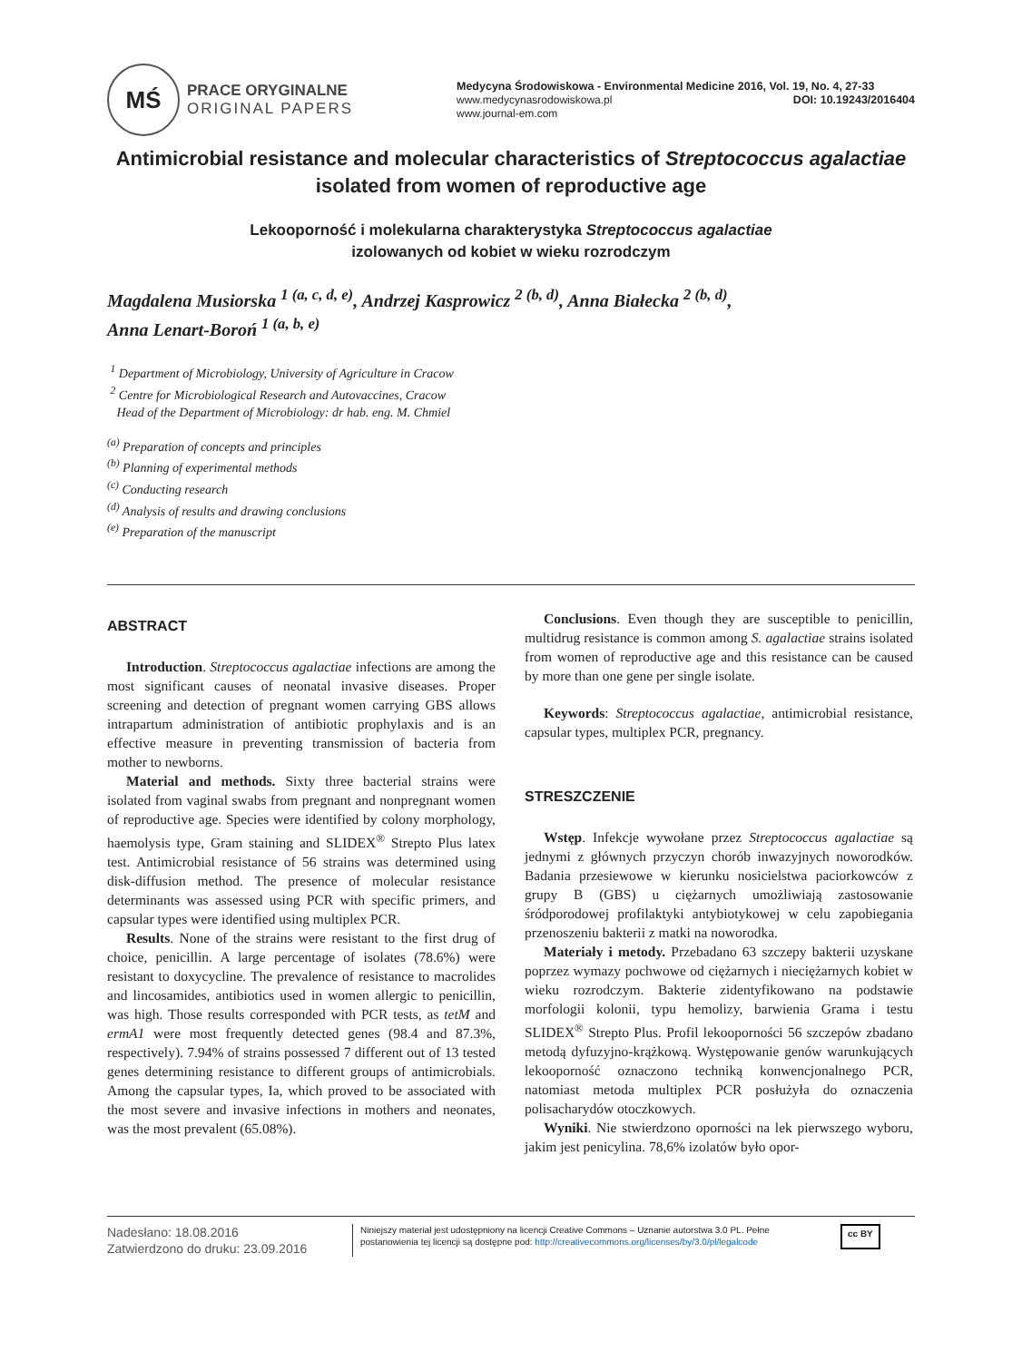MŚ
PRACE ORYGINALNE
ORIGINAL PAPERS
Medycyna Środowiskowa - Environmental Medicine 2016, Vol. 19, No. 4, 27-33
www.medycynasrodowiskowa.pl DOI: 10.19243/2016404
www.journal-em.com
Antimicrobial resistance and molecular characteristics of Streptococcus agalactiae
isolated from women of reproductive age
Lekooporność i molekularna charakterystyka Streptococcus agalactiae
izolowanych od kobiet w wieku rozrodczym
Magdalena Musiorska <sup>1 (a, c, d, e)</sup>, Andrzej Kasprowicz <sup>2 (b, d)</sup>, Anna Białecka <sup>2 (b, d)</sup>,
Anna Lenart-Boroń <sup>1 (a, b, e)</sup>
<sup>1</sup> Department of Microbiology, University of Agriculture in Cracow
<sup>2</sup> Centre for Microbiological Research and Autovaccines, Cracow
Head of the Department of Microbiology: dr hab. eng. M. Chmiel
<sup>(a)</sup> Preparation of concepts and principles
<sup>(b)</sup> Planning of experimental methods
<sup>(c)</sup> Conducting research
<sup>(d)</sup> Analysis of results and drawing conclusions
<sup>(e)</sup> Preparation of the manuscript
ABSTRACT
Introduction. Streptococcus agalactiae infections are among the most significant causes of neonatal invasive diseases. Proper screening and detection of pregnant women carrying GBS allows intrapartum administration of antibiotic prophylaxis and is an effective measure in preventing transmission of bacteria from mother to newborns.
Material and methods. Sixty three bacterial strains were isolated from vaginal swabs from pregnant and nonpregnant women of reproductive age. Species were identified by colony morphology, haemolysis type, Gram staining and SLIDEX<sup>®</sup> Strepto Plus latex test. Antimicrobial resistance of 56 strains was determined using disk-diffusion method. The presence of molecular resistance determinants was assessed using PCR with specific primers, and capsular types were identified using multiplex PCR.
Results. None of the strains were resistant to the first drug of choice, penicillin. A large percentage of isolates (78.6%) were resistant to doxycycline. The prevalence of resistance to macrolides and lincosamides, antibiotics used in women allergic to penicillin, was high. Those results corresponded with PCR tests, as tetM and ermA1 were most frequently detected genes (98.4 and 87.3%, respectively). 7.94% of strains possessed 7 different out of 13 tested genes determining resistance to different groups of antimicrobials. Among the capsular types, Ia, which proved to be associated with the most severe and invasive infections in mothers and neonates, was the most prevalent (65.08%).
Conclusions. Even though they are susceptible to penicillin, multidrug resistance is common among S. agalactiae strains isolated from women of reproductive age and this resistance can be caused by more than one gene per single isolate.
Keywords: Streptococcus agalactiae, antimicrobial resistance, capsular types, multiplex PCR, pregnancy.
STRESZCZENIE
Wstęp. Infekcje wywołane przez Streptococcus agalactiae są jednymi z głównych przyczyn chorób inwazyjnych noworodków. Badania przesiewowe w kierunku nosicielstwa paciorkowców z grupy B (GBS) u ciężarnych umożliwiają zastosowanie śródporodowej profilaktyki antybiotykowej w celu zapobiegania przenoszeniu bakterii z matki na noworodka.
Materiały i metody. Przebadano 63 szczepy bakterii uzyskane poprzez wymazy pochwowe od ciężarnych i nieciężarnych kobiet w wieku rozrodczym. Bakterie zidentyfikowano na podstawie morfologii kolonii, typu hemolizy, barwienia Grama i testu SLIDEX<sup>®</sup> Strepto Plus. Profil lekooporności 56 szczepów zbadano metodą dyfuzyjno-krążkową. Występowanie genów warunkujących lekooporność oznaczono techniką konwencjonalnego PCR, natomiast metoda multiplex PCR posłużyła do oznaczenia polisacharydów otoczkowych.
Wyniki. Nie stwierdzono oporności na lek pierwszego wyboru, jakim jest penicylina. 78,6% izolatów było opor-
Nadesłano: 18.08.2016
Zatwierdzono do druku: 23.09.2016
Niniejszy materiał jest udostępniony na licencji Creative Commons – Uznanie autorstwa 3.0 PL. Pełne postanowienia tej licencji są dostępne pod: http://creativecommons.org/licenses/by/3.0/pl/legalcode
cc BY